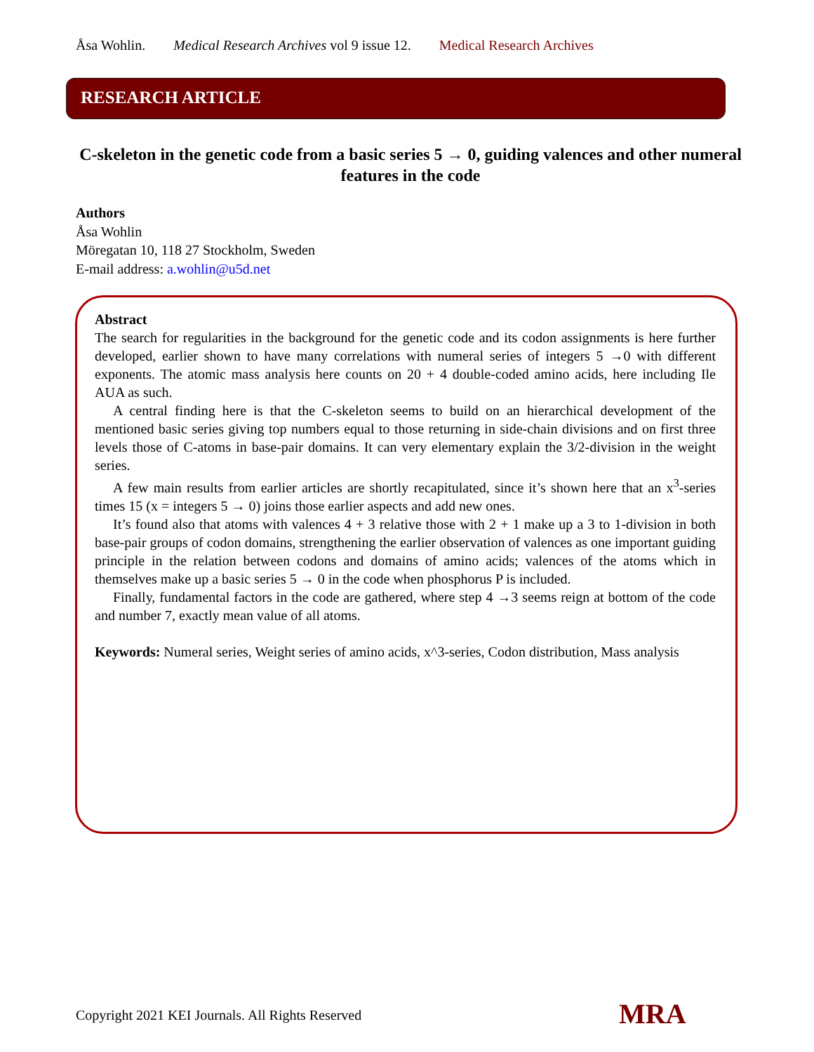Åsa Wohlin. Medical Research Archives vol 9 issue 12. Medical Research Archives
RESEARCH ARTICLE
C-skeleton in the genetic code from a basic series 5 → 0, guiding valences and other numeral features in the code
Authors
Åsa Wohlin
Möregatan 10, 118 27 Stockholm, Sweden
E-mail address: a.wohlin@u5d.net
Abstract
The search for regularities in the background for the genetic code and its codon assignments is here further developed, earlier shown to have many correlations with numeral series of integers 5 →0 with different exponents. The atomic mass analysis here counts on 20 + 4 double-coded amino acids, here including Ile AUA as such.
A central finding here is that the C-skeleton seems to build on an hierarchical development of the mentioned basic series giving top numbers equal to those returning in side-chain divisions and on first three levels those of C-atoms in base-pair domains. It can very elementary explain the 3/2-division in the weight series.
A few main results from earlier articles are shortly recapitulated, since it’s shown here that an x<sup>3</sup>-series times 15 (x = integers 5 → 0) joins those earlier aspects and add new ones.
It’s found also that atoms with valences 4 + 3 relative those with 2 + 1 make up a 3 to 1-division in both base-pair groups of codon domains, strengthening the earlier observation of valences as one important guiding principle in the relation between codons and domains of amino acids; valences of the atoms which in themselves make up a basic series 5 → 0 in the code when phosphorus P is included.
Finally, fundamental factors in the code are gathered, where step 4 →3 seems reign at bottom of the code and number 7, exactly mean value of all atoms.
Keywords: Numeral series, Weight series of amino acids, x^3-series, Codon distribution, Mass analysis
Copyright 2021 KEI Journals. All Rights Reserved
MRA